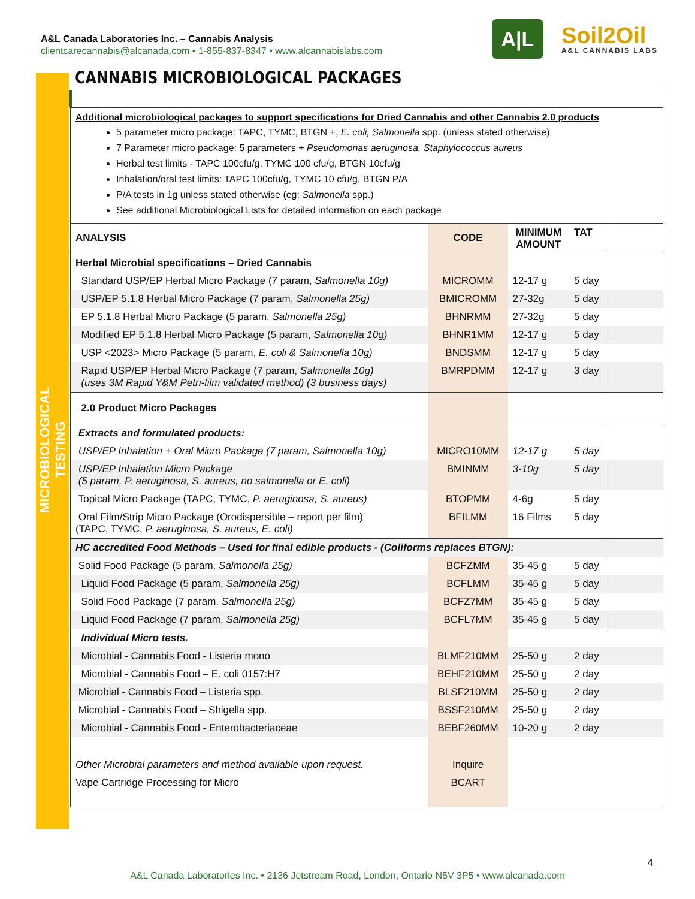A&L Canada Laboratories Inc. – Cannabis Analysis
clientcarecannabis@alcanada.com • 1-855-837-8347 • www.alcannabislabs.com
A|L
Soil2Oil
A&L CANNABIS LABS
MICROBIOLOGICAL TESTING
CANNABIS MICROBIOLOGICAL PACKAGES
Additional microbiological packages to support specifications for Dried Cannabis and other Cannabis 2.0 products
5 parameter micro package: TAPC, TYMC, BTGN +, E. coli, Salmonella spp. (unless stated otherwise)
7 Parameter micro package: 5 parameters + Pseudomonas aeruginosa, Staphylococcus aureus
Herbal test limits - TAPC 100cfu/g, TYMC 100 cfu/g, BTGN 10cfu/g
Inhalation/oral test limits: TAPC 100cfu/g, TYMC 10 cfu/g, BTGN P/A
P/A tests in 1g unless stated otherwise (eg; Salmonella spp.)
See additional Microbiological Lists for detailed information on each package
| ANALYSIS | CODE | MINIMUM AMOUNT | TAT | |
| --- | --- | --- | --- | --- |
| Herbal Microbial specifications – Dried Cannabis | | | | |
| Standard USP/EP Herbal Micro Package (7 param, Salmonella 10g) | MICROMM | 12-17 g | 5 day | |
| USP/EP 5.1.8 Herbal Micro Package (7 param, Salmonella 25g) | BMICROMM | 27-32g | 5 day | |
| EP 5.1.8 Herbal Micro Package (5 param, Salmonella 25g) | BHNRMM | 27-32g | 5 day | |
| Modified EP 5.1.8 Herbal Micro Package (5 param, Salmonella 10g) | BHNR1MM | 12-17 g | 5 day | |
| USP <2023> Micro Package (5 param, E. coli & Salmonella 10g) | BNDSMM | 12-17 g | 5 day | |
| Rapid USP/EP Herbal Micro Package (7 param, Salmonella 10g) (uses 3M Rapid Y&M Petri-film validated method) (3 business days) | BMRPDMM | 12-17 g | 3 day | |
| 2.0 Product Micro Packages | | | | |
| Extracts and formulated products: | | | | |
| USP/EP Inhalation + Oral Micro Package (7 param, Salmonella 10g) | MICRO10MM | 12-17 g | 5 day | |
| USP/EP Inhalation Micro Package (5 param, P. aeruginosa, S. aureus, no salmonella or E. coli) | BMINMM | 3-10g | 5 day | |
| Topical Micro Package (TAPC, TYMC, P. aeruginosa, S. aureus) | BTOPMM | 4-6g | 5 day | |
| Oral Film/Strip Micro Package (Orodispersible – report per film) (TAPC, TYMC, P. aeruginosa, S. aureus, E. coli) | BFILMM | 16 Films | 5 day | |
| HC accredited Food Methods – Used for final edible products - (Coliforms replaces BTGN): | | | | |
| Solid Food Package (5 param, Salmonella 25g) | BCFZMM | 35-45 g | 5 day | |
| Liquid Food Package (5 param, Salmonella 25g) | BCFLMM | 35-45 g | 5 day | |
| Solid Food Package (7 param, Salmonella 25g) | BCFZ7MM | 35-45 g | 5 day | |
| Liquid Food Package (7 param, Salmonella 25g) | BCFL7MM | 35-45 g | 5 day | |
| Individual Micro tests. | | | | |
| Microbial - Cannabis Food - Listeria mono | BLMF210MM | 25-50 g | 2 day | |
| Microbial - Cannabis Food – E. coli 0157:H7 | BEHF210MM | 25-50 g | 2 day | |
| Microbial - Cannabis Food – Listeria spp. | BLSF210MM | 25-50 g | 2 day | |
| Microbial - Cannabis Food – Shigella spp. | BSSF210MM | 25-50 g | 2 day | |
| Microbial - Cannabis Food - Enterobacteriaceae | BEBF260MM | 10-20 g | 2 day | |
| Other Microbial parameters and method available upon request. | Inquire | | | |
| Vape Cartridge Processing for Micro | BCART | | | |
4
A&L Canada Laboratories Inc. • 2136 Jetstream Road, London, Ontario N5V 3P5 • www.alcanada.com